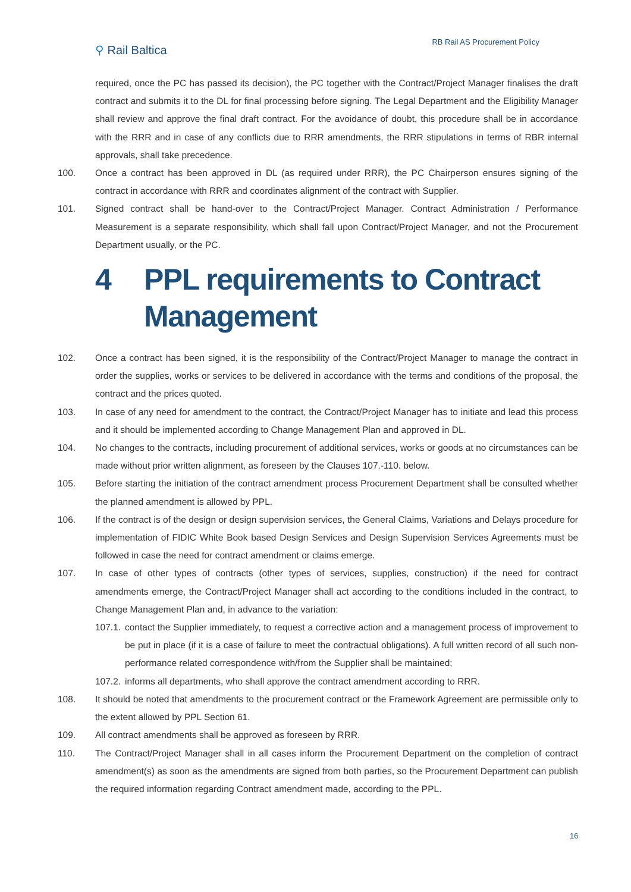⚲ Rail Baltica
RB Rail AS Procurement Policy
required, once the PC has passed its decision), the PC together with the Contract/Project Manager finalises the draft contract and submits it to the DL for final processing before signing. The Legal Department and the Eligibility Manager shall review and approve the final draft contract. For the avoidance of doubt, this procedure shall be in accordance with the RRR and in case of any conflicts due to RRR amendments, the RRR stipulations in terms of RBR internal approvals, shall take precedence.
100. Once a contract has been approved in DL (as required under RRR), the PC Chairperson ensures signing of the contract in accordance with RRR and coordinates alignment of the contract with Supplier.
101. Signed contract shall be hand-over to the Contract/Project Manager. Contract Administration / Performance Measurement is a separate responsibility, which shall fall upon Contract/Project Manager, and not the Procurement Department usually, or the PC.
4 PPL requirements to Contract Management
102. Once a contract has been signed, it is the responsibility of the Contract/Project Manager to manage the contract in order the supplies, works or services to be delivered in accordance with the terms and conditions of the proposal, the contract and the prices quoted.
103. In case of any need for amendment to the contract, the Contract/Project Manager has to initiate and lead this process and it should be implemented according to Change Management Plan and approved in DL.
104. No changes to the contracts, including procurement of additional services, works or goods at no circumstances can be made without prior written alignment, as foreseen by the Clauses 107.-110. below.
105. Before starting the initiation of the contract amendment process Procurement Department shall be consulted whether the planned amendment is allowed by PPL.
106. If the contract is of the design or design supervision services, the General Claims, Variations and Delays procedure for implementation of FIDIC White Book based Design Services and Design Supervision Services Agreements must be followed in case the need for contract amendment or claims emerge.
107. In case of other types of contracts (other types of services, supplies, construction) if the need for contract amendments emerge, the Contract/Project Manager shall act according to the conditions included in the contract, to Change Management Plan and, in advance to the variation:
107.1.
contact the Supplier immediately, to request a corrective action and a management process of improvement to be put in place (if it is a case of failure to meet the contractual obligations). A full written record of all such non-performance related correspondence with/from the Supplier shall be maintained;
107.2.
informs all departments, who shall approve the contract amendment according to RRR.
108. It should be noted that amendments to the procurement contract or the Framework Agreement are permissible only to the extent allowed by PPL Section 61.
109. All contract amendments shall be approved as foreseen by RRR.
110. The Contract/Project Manager shall in all cases inform the Procurement Department on the completion of contract amendment(s) as soon as the amendments are signed from both parties, so the Procurement Department can publish the required information regarding Contract amendment made, according to the PPL.
16